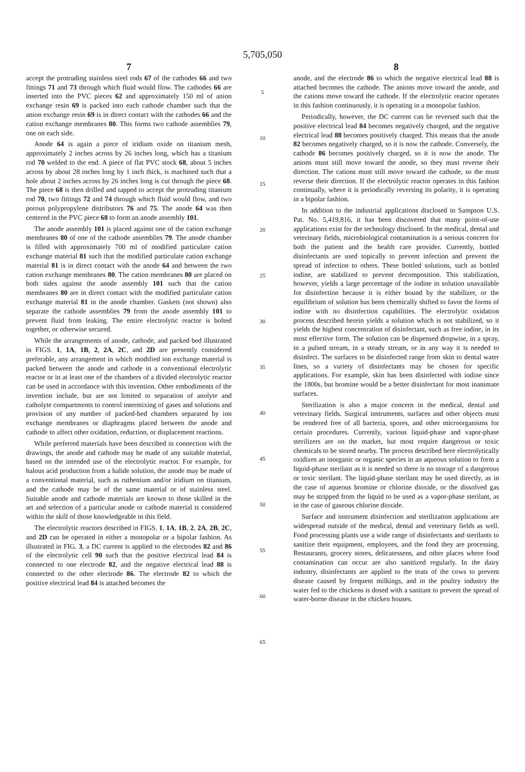5,705,050
7
accept the protruding stainless steel rods 67 of the cathodes 66 and two fittings 71 and 73 through which fluid would flow. The cathodes 66 are inserted into the PVC pieces 62 and approximately 150 ml of anion exchange resin 69 is packed into each cathode chamber such that the anion exchange resin 69 is in direct contact with the cathodes 66 and the cation exchange membranes 80. This forms two cathode assemblies 79, one on each side.
Anode 64 is again a piece of iridium oxide on titanium mesh, approximately 2 inches across by 26 inches long, which has a titanium rod 70 welded to the end. A piece of flat PVC stock 68, about 5 inches across by about 28 inches long by 1 inch thick, is machined such that a hole about 2 inches across by 26 inches long is cut through the piece 68. The piece 68 is then drilled and tapped to accept the protruding titanium rod 70, two fittings 72 and 74 through which fluid would flow, and two porous polypropylene distributors 76 and 75. The anode 64 was then centered in the PVC piece 68 to form an anode assembly 101.
The anode assembly 101 is placed against one of the cation exchange membranes 80 of one of the cathode assemblies 79. The anode chamber is filled with approximately 700 ml of modified particulate cation exchange material 81 such that the modified particulate cation exchange material 81 is in direct contact with the anode 64 and between the two cation exchange membranes 80. The cation membranes 80 are placed on both sides against the anode assembly 101 such that the cation membranes 80 are in direct contact with the modified particulate cation exchange material 81 in the anode chamber. Gaskets (not shown) also separate the cathode assemblies 79 from the anode assembly 101 to prevent fluid from leaking. The entire electrolytic reactor is bolted together, or otherwise secured.
While the arrangements of anode, cathode, and packed bed illustrated in FIGS. 1, 1A, 1B, 2, 2A, 2C, and 2D are presently considered preferable, any arrangement in which modified ion exchange material is packed between the anode and cathode in a conventional electrolytic reactor or in at least one of the chambers of a divided electrolytic reactor can be used in accordance with this invention. Other embodiments of the invention include, but are not limited to separation of anolyte and catholyte compartments to control intermixing of gases and solutions and provision of any number of packed-bed chambers separated by ion exchange membranes or diaphragms placed between the anode and cathode to affect other oxidation, reduction, or displacement reactions.
While preferred materials have been described in connection with the drawings, the anode and cathode may be made of any suitable material, based on the intended use of the electrolytic reactor. For example, for halous acid production from a halide solution, the anode may be made of a conventional material, such as ruthenium and/or iridium on titanium, and the cathode may be of the same material or of stainless steel. Suitable anode and cathode materials are known to those skilled in the art and selection of a particular anode or cathode material is considered within the skill of those knowledgeable in this field.
The electrolytic reactors described in FIGS. 1, 1A, 1B, 2, 2A, 2B, 2C, and 2D can be operated in either a monopolar or a bipolar fashion. As illustrated in FIG. 3, a DC current is applied to the electrodes 82 and 86 of the electrolytic cell 90 such that the positive electrical lead 84 is connected to one electrode 82, and the negative electrical lead 88 is connected to the other electrode 86. The electrode 82 to which the positive electrical lead 84 is attached becomes the
5
10
15
20
25
30
35
40
45
50
55
60
65
8
anode, and the electrode 86 to which the negative electrical lead 88 is attached becomes the cathode. The anions move toward the anode, and the cations move toward the cathode. If the electrolytic reactor operates in this fashion continuously, it is operating in a monopolar fashion.
Periodically, however, the DC current can be reversed such that the positive electrical lead 84 becomes negatively charged, and the negative electrical lead 88 becomes positively charged. This means that the anode 82 becomes negatively charged, so it is now the cathode. Conversely, the cathode 86 becomes positively charged, so it is now the anode. The anions must still move toward the anode, so they must reverse their direction. The cations must still move toward the cathode, so the must reverse their direction. If the electrolytic reactor operates in this fashion continually, where it is periodically reversing its polarity, it is operating in a bipolar fashion.
In addition to the industrial applications disclosed in Sampson U.S. Pat. No. 5,419,816, it has been discovered that many point-of-use applications exist for the technology disclosed. In the medical, dental and veterinary fields, microbiological contamination is a serious concern for both the patient and the health care provider. Currently, bottled disinfectants are used topically to prevent infection and prevent the spread of infection to others. These bottled solutions, such as bottled iodine, are stabilized to prevent decomposition. This stabilization, however, yields a large percentage of the iodine in solution unavailable for disinfection because it is either bound by the stabilizer, or the equilibrium of solution has been chemically shifted to favor the forms of iodine with no disinfection capabilities. The electrolytic oxidation process described herein yields a solution which is not stabilized, so it yields the highest concentration of disinfectant, such as free iodine, in its most effective form. The solution can be dispensed dropwise, in a spray, in a pulsed stream, in a steady stream, or in any way it is needed to disinfect. The surfaces to be disinfected range from skin to dental water lines, so a variety of disinfectants may be chosen for specific applications. For example, skin has been disinfected with iodine since the 1800s, but bromine would be a better disinfectant for most inanimate surfaces.
Sterilization is also a major concern in the medical, dental and veterinary fields. Surgical instruments, surfaces and other objects must be rendered free of all bacteria, spores, and other microorganisms for certain procedures. Currently, various liquid-phase and vapor-phase sterilizers are on the market, but most require dangerous or toxic chemicals to be stored nearby. The process described here electrolytically oxidizes an inorganic or organic species in an aqueous solution to form a liquid-phase sterilant as it is needed so there is no storage of a dangerous or toxic sterilant. The liquid-phase sterilant may be used directly, as in the case of aqueous bromine or chlorine dioxide, or the dissolved gas may be stripped from the liquid to be used as a vapor-phase sterilant, as in the case of gaseous chlorine dioxide.
Surface and instrument disinfection and sterilization applications are widespread outside of the medical, dental and veterinary fields as well. Food processing plants use a wide range of disinfectants and sterilants to sanitize their equipment, employees, and the food they are processing. Restaurants, grocery stores, delicatessens, and other places where food contamination can occur are also sanitized regularly. In the dairy industry, disinfectants are applied to the teats of the cows to prevent disease caused by frequent milkings, and in the poultry industry the water fed to the chickens is dosed with a sanitant to prevent the spread of water-borne disease in the chicken houses.